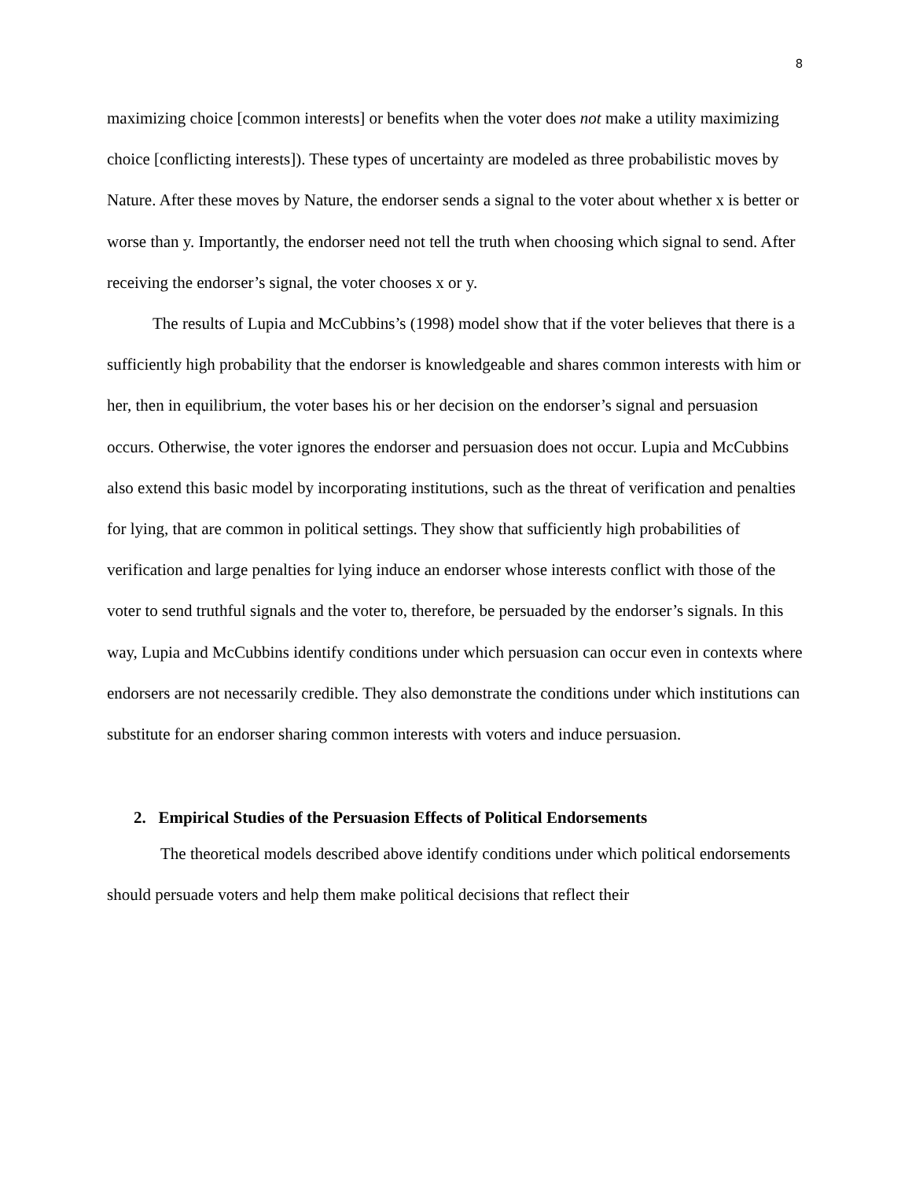8
maximizing choice [common interests] or benefits when the voter does not make a utility maximizing choice [conflicting interests]). These types of uncertainty are modeled as three probabilistic moves by Nature. After these moves by Nature, the endorser sends a signal to the voter about whether x is better or worse than y. Importantly, the endorser need not tell the truth when choosing which signal to send. After receiving the endorser’s signal, the voter chooses x or y.
The results of Lupia and McCubbins’s (1998) model show that if the voter believes that there is a sufficiently high probability that the endorser is knowledgeable and shares common interests with him or her, then in equilibrium, the voter bases his or her decision on the endorser’s signal and persuasion occurs. Otherwise, the voter ignores the endorser and persuasion does not occur. Lupia and McCubbins also extend this basic model by incorporating institutions, such as the threat of verification and penalties for lying, that are common in political settings. They show that sufficiently high probabilities of verification and large penalties for lying induce an endorser whose interests conflict with those of the voter to send truthful signals and the voter to, therefore, be persuaded by the endorser’s signals. In this way, Lupia and McCubbins identify conditions under which persuasion can occur even in contexts where endorsers are not necessarily credible. They also demonstrate the conditions under which institutions can substitute for an endorser sharing common interests with voters and induce persuasion.
2. Empirical Studies of the Persuasion Effects of Political Endorsements
The theoretical models described above identify conditions under which political endorsements should persuade voters and help them make political decisions that reflect their